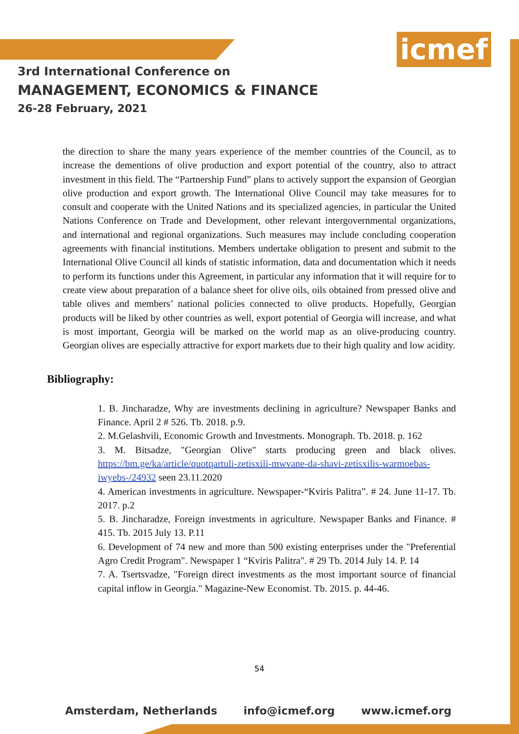icmef
3rd International Conference on
MANAGEMENT, ECONOMICS & FINANCE
26-28 February, 2021
the direction to share the many years experience of the member countries of the Council, as to increase the dementions of olive production and export potential of the country, also to attract investment in this field. The “Partnership Fund” plans to actively support the expansion of Georgian olive production and export growth. The International Olive Council may take measures for to consult and cooperate with the United Nations and its specialized agencies, in particular the United Nations Conference on Trade and Development, other relevant intergovernmental organizations, and international and regional organizations. Such measures may include concluding cooperation agreements with financial institutions. Members undertake obligation to present and submit to the International Olive Council all kinds of statistic information, data and documentation which it needs to perform its functions under this Agreement, in particular any information that it will require for to create view about preparation of a balance sheet for olive oils, oils obtained from pressed olive and table olives and members’ national policies connected to olive products. Hopefully, Georgian products will be liked by other countries as well, export potential of Georgia will increase, and what is most important, Georgia will be marked on the world map as an olive-producing country. Georgian olives are especially attractive for export markets due to their high quality and low acidity.
Bibliography:
1. B. Jincharadze, Why are investments declining in agriculture? Newspaper Banks and Finance. April 2 # 526. Tb. 2018. p.9.
2. M.Gelashvili, Economic Growth and Investments. Monograph. Tb. 2018. p. 162
3. M. Bitsadze, "Georgian Olive" starts producing green and black olives. https://bm.ge/ka/article/quotqartuli-zetisxili-mwvane-da-shavi-zetisxilis-warmoebas-iwyebs-/24932 seen 23.11.2020
4. American investments in agriculture. Newspaper-“Kviris Palitra”. # 24. June 11-17. Tb. 2017. p.2
5. B. Jincharadze, Foreign investments in agriculture. Newspaper Banks and Finance. # 415. Tb. 2015 July 13. P.11
6. Development of 74 new and more than 500 existing enterprises under the "Preferential Agro Credit Program". Newspaper 1 “Kviris Palitra". # 29 Tb. 2014 July 14. P. 14
7. A. Tsertsvadze, "Foreign direct investments as the most important source of financial capital inflow in Georgia." Magazine-New Economist. Tb. 2015. p. 44-46.
54
Amsterdam, Netherlands info@icmef.org www.icmef.org